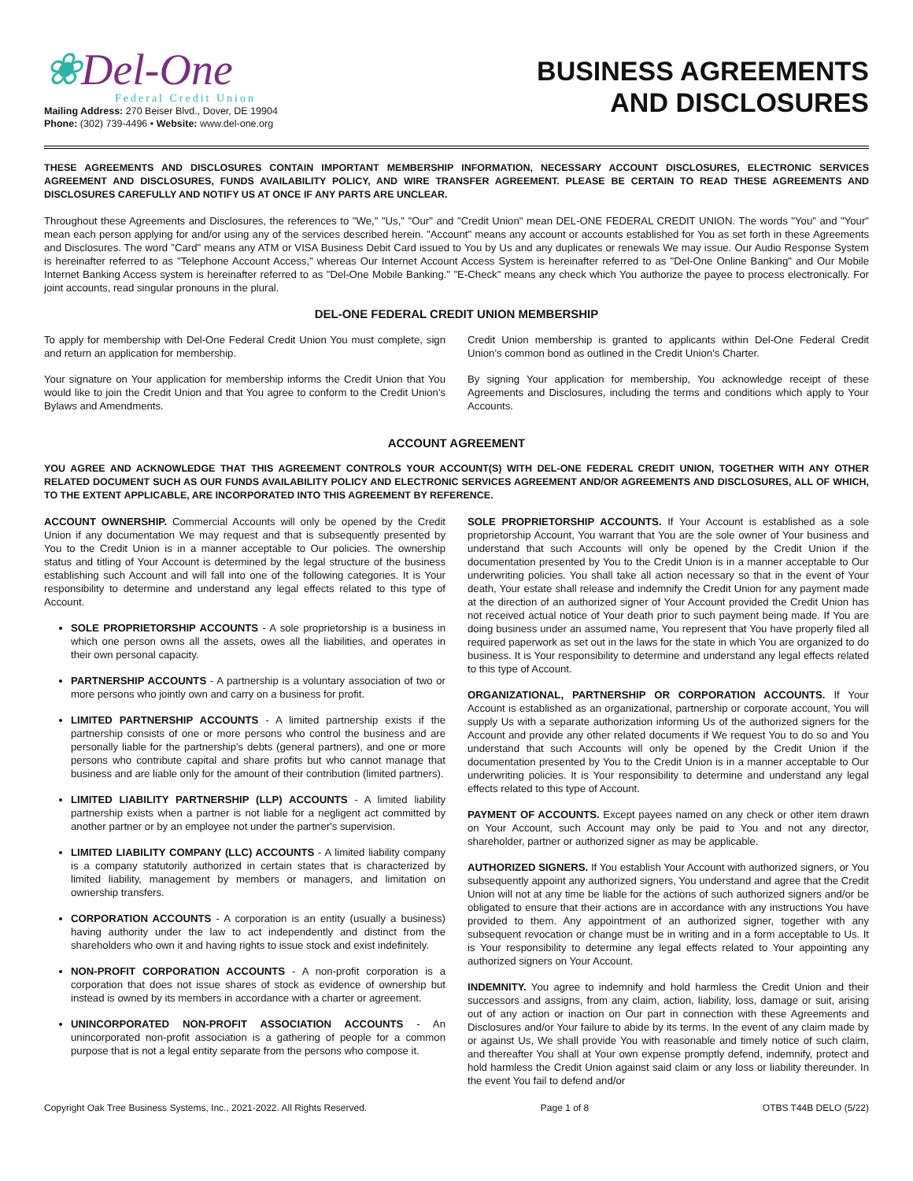❀Del-One
Federal Credit Union
Mailing Address: 270 Beiser Blvd., Dover, DE 19904
Phone: (302) 739-4496 • Website: www.del-one.org
BUSINESS AGREEMENTS
AND DISCLOSURES
THESE AGREEMENTS AND DISCLOSURES CONTAIN IMPORTANT MEMBERSHIP INFORMATION, NECESSARY ACCOUNT DISCLOSURES, ELECTRONIC SERVICES AGREEMENT AND DISCLOSURES, FUNDS AVAILABILITY POLICY, AND WIRE TRANSFER AGREEMENT. PLEASE BE CERTAIN TO READ THESE AGREEMENTS AND DISCLOSURES CAREFULLY AND NOTIFY US AT ONCE IF ANY PARTS ARE UNCLEAR.
Throughout these Agreements and Disclosures, the references to "We," "Us," "Our" and "Credit Union" mean DEL-ONE FEDERAL CREDIT UNION. The words "You" and "Your" mean each person applying for and/or using any of the services described herein. "Account" means any account or accounts established for You as set forth in these Agreements and Disclosures. The word "Card" means any ATM or VISA Business Debit Card issued to You by Us and any duplicates or renewals We may issue. Our Audio Response System is hereinafter referred to as "Telephone Account Access," whereas Our Internet Account Access System is hereinafter referred to as "Del-One Online Banking" and Our Mobile Internet Banking Access system is hereinafter referred to as "Del-One Mobile Banking." "E-Check" means any check which You authorize the payee to process electronically. For joint accounts, read singular pronouns in the plural.
DEL-ONE FEDERAL CREDIT UNION MEMBERSHIP
To apply for membership with Del-One Federal Credit Union You must complete, sign and return an application for membership.
Your signature on Your application for membership informs the Credit Union that You would like to join the Credit Union and that You agree to conform to the Credit Union's Bylaws and Amendments.
Credit Union membership is granted to applicants within Del-One Federal Credit Union's common bond as outlined in the Credit Union's Charter.
By signing Your application for membership, You acknowledge receipt of these Agreements and Disclosures, including the terms and conditions which apply to Your Accounts.
ACCOUNT AGREEMENT
YOU AGREE AND ACKNOWLEDGE THAT THIS AGREEMENT CONTROLS YOUR ACCOUNT(S) WITH DEL-ONE FEDERAL CREDIT UNION, TOGETHER WITH ANY OTHER RELATED DOCUMENT SUCH AS OUR FUNDS AVAILABILITY POLICY AND ELECTRONIC SERVICES AGREEMENT AND/OR AGREEMENTS AND DISCLOSURES, ALL OF WHICH, TO THE EXTENT APPLICABLE, ARE INCORPORATED INTO THIS AGREEMENT BY REFERENCE.
ACCOUNT OWNERSHIP. Commercial Accounts will only be opened by the Credit Union if any documentation We may request and that is subsequently presented by You to the Credit Union is in a manner acceptable to Our policies. The ownership status and titling of Your Account is determined by the legal structure of the business establishing such Account and will fall into one of the following categories. It is Your responsibility to determine and understand any legal effects related to this type of Account.
SOLE PROPRIETORSHIP ACCOUNTS - A sole proprietorship is a business in which one person owns all the assets, owes all the liabilities, and operates in their own personal capacity.
PARTNERSHIP ACCOUNTS - A partnership is a voluntary association of two or more persons who jointly own and carry on a business for profit.
LIMITED PARTNERSHIP ACCOUNTS - A limited partnership exists if the partnership consists of one or more persons who control the business and are personally liable for the partnership's debts (general partners), and one or more persons who contribute capital and share profits but who cannot manage that business and are liable only for the amount of their contribution (limited partners).
LIMITED LIABILITY PARTNERSHIP (LLP) ACCOUNTS - A limited liability partnership exists when a partner is not liable for a negligent act committed by another partner or by an employee not under the partner's supervision.
LIMITED LIABILITY COMPANY (LLC) ACCOUNTS - A limited liability company is a company statutorily authorized in certain states that is characterized by limited liability, management by members or managers, and limitation on ownership transfers.
CORPORATION ACCOUNTS - A corporation is an entity (usually a business) having authority under the law to act independently and distinct from the shareholders who own it and having rights to issue stock and exist indefinitely.
NON-PROFIT CORPORATION ACCOUNTS - A non-profit corporation is a corporation that does not issue shares of stock as evidence of ownership but instead is owned by its members in accordance with a charter or agreement.
UNINCORPORATED NON-PROFIT ASSOCIATION ACCOUNTS - An unincorporated non-profit association is a gathering of people for a common purpose that is not a legal entity separate from the persons who compose it.
SOLE PROPRIETORSHIP ACCOUNTS. If Your Account is established as a sole proprietorship Account, You warrant that You are the sole owner of Your business and understand that such Accounts will only be opened by the Credit Union if the documentation presented by You to the Credit Union is in a manner acceptable to Our underwriting policies. You shall take all action necessary so that in the event of Your death, Your estate shall release and indemnify the Credit Union for any payment made at the direction of an authorized signer of Your Account provided the Credit Union has not received actual notice of Your death prior to such payment being made. If You are doing business under an assumed name, You represent that You have properly filed all required paperwork as set out in the laws for the state in which You are organized to do business. It is Your responsibility to determine and understand any legal effects related to this type of Account.
ORGANIZATIONAL, PARTNERSHIP OR CORPORATION ACCOUNTS. If Your Account is established as an organizational, partnership or corporate account, You will supply Us with a separate authorization informing Us of the authorized signers for the Account and provide any other related documents if We request You to do so and You understand that such Accounts will only be opened by the Credit Union if the documentation presented by You to the Credit Union is in a manner acceptable to Our underwriting policies. It is Your responsibility to determine and understand any legal effects related to this type of Account.
PAYMENT OF ACCOUNTS. Except payees named on any check or other item drawn on Your Account, such Account may only be paid to You and not any director, shareholder, partner or authorized signer as may be applicable.
AUTHORIZED SIGNERS. If You establish Your Account with authorized signers, or You subsequently appoint any authorized signers, You understand and agree that the Credit Union will not at any time be liable for the actions of such authorized signers and/or be obligated to ensure that their actions are in accordance with any instructions You have provided to them. Any appointment of an authorized signer, together with any subsequent revocation or change must be in writing and in a form acceptable to Us. It is Your responsibility to determine any legal effects related to Your appointing any authorized signers on Your Account.
INDEMNITY. You agree to indemnify and hold harmless the Credit Union and their successors and assigns, from any claim, action, liability, loss, damage or suit, arising out of any action or inaction on Our part in connection with these Agreements and Disclosures and/or Your failure to abide by its terms. In the event of any claim made by or against Us, We shall provide You with reasonable and timely notice of such claim, and thereafter You shall at Your own expense promptly defend, indemnify, protect and hold harmless the Credit Union against said claim or any loss or liability thereunder. In the event You fail to defend and/or
Copyright Oak Tree Business Systems, Inc., 2021-2022. All Rights Reserved. Page 1 of 8 OTBS T44B DELO (5/22)